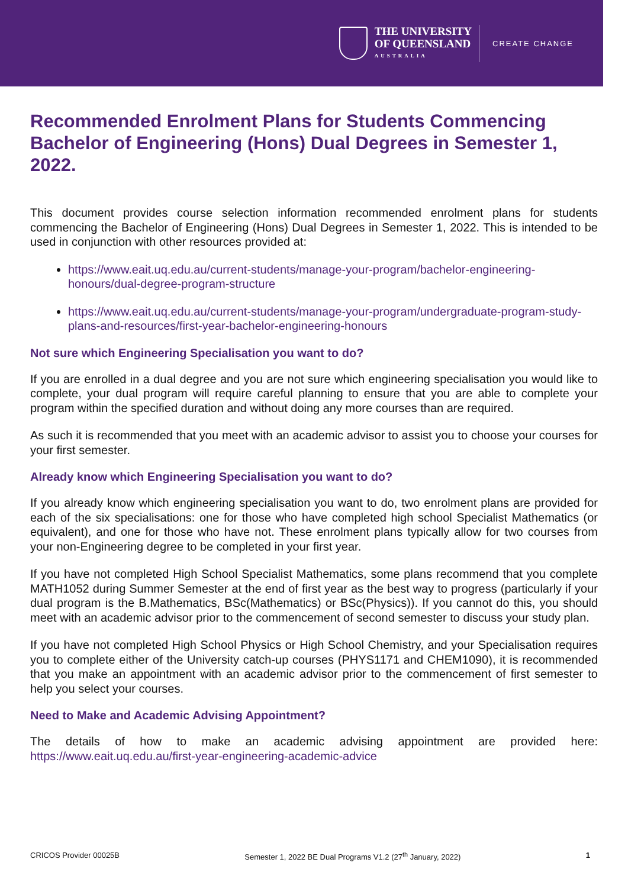THE UNIVERSITY
OF QUEENSLAND
AUSTRALIA
CREATE CHANGE
Recommended Enrolment Plans for Students Commencing Bachelor of Engineering (Hons) Dual Degrees in Semester 1, 2022.
This document provides course selection information recommended enrolment plans for students commencing the Bachelor of Engineering (Hons) Dual Degrees in Semester 1, 2022. This is intended to be used in conjunction with other resources provided at:
https://www.eait.uq.edu.au/current-students/manage-your-program/bachelor-engineering-honours/dual-degree-program-structure
https://www.eait.uq.edu.au/current-students/manage-your-program/undergraduate-program-study-plans-and-resources/first-year-bachelor-engineering-honours
Not sure which Engineering Specialisation you want to do?
If you are enrolled in a dual degree and you are not sure which engineering specialisation you would like to complete, your dual program will require careful planning to ensure that you are able to complete your program within the specified duration and without doing any more courses than are required.
As such it is recommended that you meet with an academic advisor to assist you to choose your courses for your first semester.
Already know which Engineering Specialisation you want to do?
If you already know which engineering specialisation you want to do, two enrolment plans are provided for each of the six specialisations: one for those who have completed high school Specialist Mathematics (or equivalent), and one for those who have not. These enrolment plans typically allow for two courses from your non-Engineering degree to be completed in your first year.
If you have not completed High School Specialist Mathematics, some plans recommend that you complete MATH1052 during Summer Semester at the end of first year as the best way to progress (particularly if your dual program is the B.Mathematics, BSc(Mathematics) or BSc(Physics)). If you cannot do this, you should meet with an academic advisor prior to the commencement of second semester to discuss your study plan.
If you have not completed High School Physics or High School Chemistry, and your Specialisation requires you to complete either of the University catch-up courses (PHYS1171 and CHEM1090), it is recommended that you make an appointment with an academic advisor prior to the commencement of first semester to help you select your courses.
Need to Make and Academic Advising Appointment?
The details of how to make an academic advising appointment are provided here: https://www.eait.uq.edu.au/first-year-engineering-academic-advice
CRICOS Provider 00025B Semester 1, 2022 BE Dual Programs V1.2 (27<sup>th</sup> January, 2022) 1